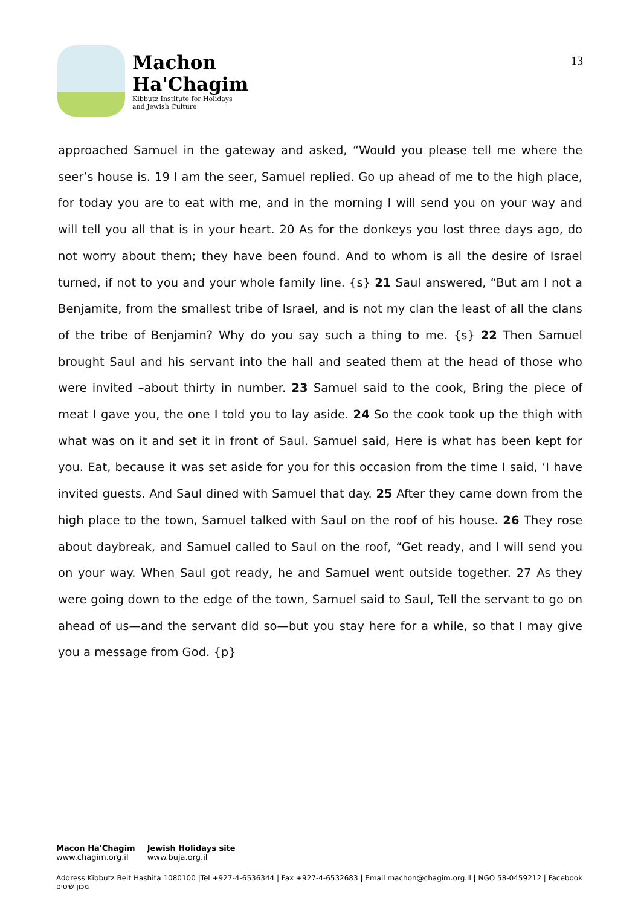Machon
Ha'Chagim
Kibbutz Institute for Holidays
and Jewish Culture
13
approached Samuel in the gateway and asked, “Would you please tell me where the seer’s house is. 19 I am the seer, Samuel replied. Go up ahead of me to the high place, for today you are to eat with me, and in the morning I will send you on your way and will tell you all that is in your heart. 20 As for the donkeys you lost three days ago, do not worry about them; they have been found. And to whom is all the desire of Israel turned, if not to you and your whole family line. {s} 21 Saul answered, “But am I not a Benjamite, from the smallest tribe of Israel, and is not my clan the least of all the clans of the tribe of Benjamin? Why do you say such a thing to me. {s} 22 Then Samuel brought Saul and his servant into the hall and seated them at the head of those who were invited –about thirty in number. 23 Samuel said to the cook, Bring the piece of meat I gave you, the one I told you to lay aside. 24 So the cook took up the thigh with what was on it and set it in front of Saul. Samuel said, Here is what has been kept for you. Eat, because it was set aside for you for this occasion from the time I said, ‘I have invited guests. And Saul dined with Samuel that day. 25 After they came down from the high place to the town, Samuel talked with Saul on the roof of his house. 26 They rose about daybreak, and Samuel called to Saul on the roof, “Get ready, and I will send you on your way. When Saul got ready, he and Samuel went outside together. 27 As they were going down to the edge of the town, Samuel said to Saul, Tell the servant to go on ahead of us—and the servant did so—but you stay here for a while, so that I may give you a message from God. {p}
Macon Ha'Chagim
www.chagim.org.il
Jewish Holidays site
www.buja.org.il
Address Kibbutz Beit Hashita 1080100 |Tel +927-4-6536344 | Fax +927-4-6532683 | Email machon@chagim.org.il | NGO 58-0459212 | Facebook מכון שיטים